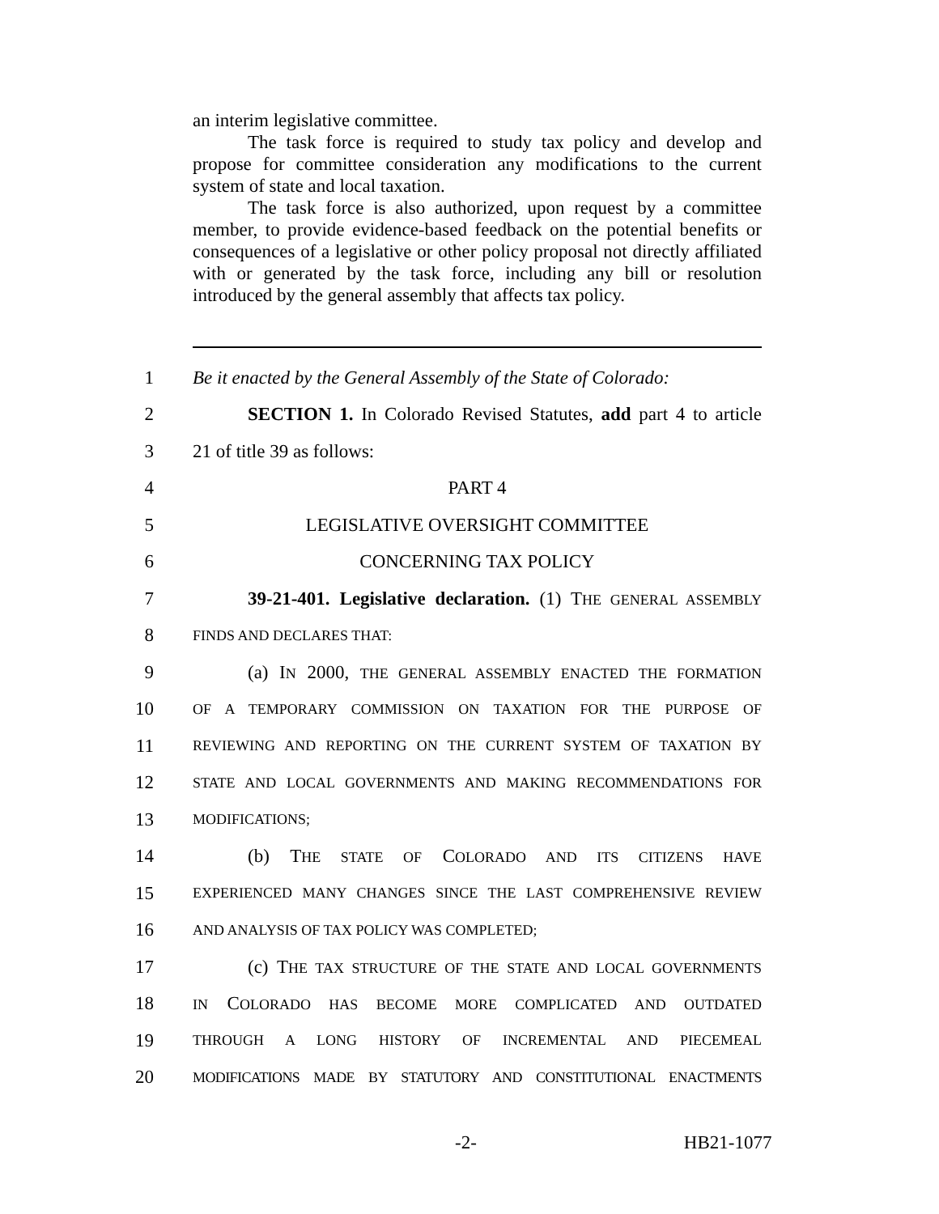an interim legislative committee.
The task force is required to study tax policy and develop and propose for committee consideration any modifications to the current system of state and local taxation.
The task force is also authorized, upon request by a committee member, to provide evidence-based feedback on the potential benefits or consequences of a legislative or other policy proposal not directly affiliated with or generated by the task force, including any bill or resolution introduced by the general assembly that affects tax policy.
1 Be it enacted by the General Assembly of the State of Colorado:
2 SECTION 1. In Colorado Revised Statutes, add part 4 to article
3 21 of title 39 as follows:
4 PART 4
5 LEGISLATIVE OVERSIGHT COMMITTEE
6 CONCERNING TAX POLICY
7 39-21-401. Legislative declaration. (1) THE GENERAL ASSEMBLY
8 FINDS AND DECLARES THAT:
9 (a) IN 2000, THE GENERAL ASSEMBLY ENACTED THE FORMATION
10 OF A TEMPORARY COMMISSION ON TAXATION FOR THE PURPOSE OF
11 REVIEWING AND REPORTING ON THE CURRENT SYSTEM OF TAXATION BY
12 STATE AND LOCAL GOVERNMENTS AND MAKING RECOMMENDATIONS FOR
13 MODIFICATIONS;
14 (b) THE STATE OF COLORADO AND ITS CITIZENS HAVE
15 EXPERIENCED MANY CHANGES SINCE THE LAST COMPREHENSIVE REVIEW
16 AND ANALYSIS OF TAX POLICY WAS COMPLETED;
17 (c) THE TAX STRUCTURE OF THE STATE AND LOCAL GOVERNMENTS
18 IN COLORADO HAS BECOME MORE COMPLICATED AND OUTDATED
19 THROUGH A LONG HISTORY OF INCREMENTAL AND PIECEMEAL
20 MODIFICATIONS MADE BY STATUTORY AND CONSTITUTIONAL ENACTMENTS
-2- HB21-1077